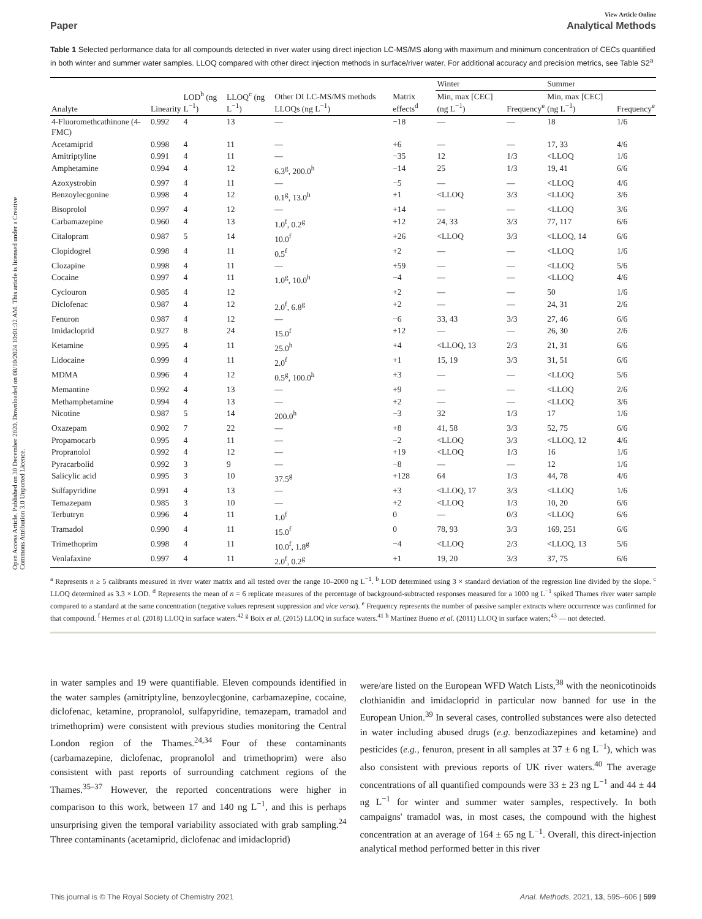Open Access Article. Published on 30 December 2020. Downloaded on 08/10/2024 10:01:32 AM. This article is licensed under a Creative Commons Attribution 3.0 Unported Licence.
View Article Online
Paper Analytical Methods
Table 1 Selected performance data for all compounds detected in river water using direct injection LC-MS/MS along with maximum and minimum concentration of CECs quantified in both winter and summer water samples. LLOQ compared with other direct injection methods in surface/river water. For additional accuracy and precision metrics, see Table S2<sup>a</sup>
| Analyte | Linearity | LOD<sup>b</sup> (ng L<sup>−1</sup>) | LLOQ<sup>c</sup> (ng L<sup>−1</sup>) | Other DI LC-MS/MS methods LLOQs (ng L<sup>−1</sup>) | Matrix effects<sup>d</sup> | Winter | | Summer | |
| --- | --- | --- | --- | --- | --- | --- | --- | --- | --- |
| | | | | | | Min, max [CEC] (ng L<sup>−1</sup>) | Frequency<sup>e</sup> | Min, max [CEC] (ng L<sup>−1</sup>) | Frequency<sup>e</sup> |
| 4-Fluoromethcathinone (4-FMC) | 0.992 | 4 | 13 | — | −18 | — | — | 18 | 1/6 |
| Acetamiprid | 0.998 | 4 | 11 | — | +6 | — | — | 17, 33 | 4/6 |
| Amitriptyline | 0.991 | 4 | 11 | — | −35 | 12 | 1/3 | <LLOQ | 1/6 |
| Amphetamine | 0.994 | 4 | 12 | 6.3<sup>g</sup>, 200.0<sup>h</sup> | −14 | 25 | 1/3 | 19, 41 | 6/6 |
| Azoxystrobin | 0.997 | 4 | 11 | — | −5 | — | — | <LLOQ | 4/6 |
| Benzoylecgonine | 0.998 | 4 | 12 | 0.1<sup>g</sup>, 13.0<sup>h</sup> | +1 | <LLOQ | 3/3 | <LLOQ | 3/6 |
| Bisoprolol | 0.997 | 4 | 12 | — | +14 | — | — | <LLOQ | 3/6 |
| Carbamazepine | 0.960 | 4 | 13 | 1.0<sup>f</sup>, 0.2<sup>g</sup> | +12 | 24, 33 | 3/3 | 77, 117 | 6/6 |
| Citalopram | 0.987 | 5 | 14 | 10.0<sup>f</sup> | +26 | <LLOQ | 3/3 | <LLOQ, 14 | 6/6 |
| Clopidogrel | 0.998 | 4 | 11 | 0.5<sup>f</sup> | +2 | — | — | <LLOQ | 1/6 |
| Clozapine | 0.998 | 4 | 11 | — | +59 | — | — | <LLOQ | 5/6 |
| Cocaine | 0.997 | 4 | 11 | 1.0<sup>g</sup>, 10.0<sup>h</sup> | −4 | — | — | <LLOQ | 4/6 |
| Cyclouron | 0.985 | 4 | 12 | | +2 | — | — | 50 | 1/6 |
| Diclofenac | 0.987 | 4 | 12 | 2.0<sup>f</sup>, 6.8<sup>g</sup> | +2 | — | — | 24, 31 | 2/6 |
| Fenuron | 0.987 | 4 | 12 | — | −6 | 33, 43 | 3/3 | 27, 46 | 6/6 |
| Imidacloprid | 0.927 | 8 | 24 | 15.0<sup>f</sup> | +12 | — | — | 26, 30 | 2/6 |
| Ketamine | 0.995 | 4 | 11 | 25.0<sup>h</sup> | +4 | <LLOQ, 13 | 2/3 | 21, 31 | 6/6 |
| Lidocaine | 0.999 | 4 | 11 | 2.0<sup>f</sup> | +1 | 15, 19 | 3/3 | 31, 51 | 6/6 |
| MDMA | 0.996 | 4 | 12 | 0.5<sup>g</sup>, 100.0<sup>h</sup> | +3 | — | — | <LLOQ | 5/6 |
| Memantine | 0.992 | 4 | 13 | — | +9 | — | — | <LLOQ | 2/6 |
| Methamphetamine | 0.994 | 4 | 13 | — | +2 | — | — | <LLOQ | 3/6 |
| Nicotine | 0.987 | 5 | 14 | 200.0<sup>h</sup> | −3 | 32 | 1/3 | 17 | 1/6 |
| Oxazepam | 0.902 | 7 | 22 | — | +8 | 41, 58 | 3/3 | 52, 75 | 6/6 |
| Propamocarb | 0.995 | 4 | 11 | — | −2 | <LLOQ | 3/3 | <LLOQ, 12 | 4/6 |
| Propranolol | 0.992 | 4 | 12 | — | +19 | <LLOQ | 1/3 | 16 | 1/6 |
| Pyracarbolid | 0.992 | 3 | 9 | — | −8 | — | — | 12 | 1/6 |
| Salicylic acid | 0.995 | 3 | 10 | 37.5<sup>g</sup> | +128 | 64 | 1/3 | 44, 78 | 4/6 |
| Sulfapyridine | 0.991 | 4 | 13 | — | +3 | <LLOQ, 17 | 3/3 | <LLOQ | 1/6 |
| Temazepam | 0.985 | 3 | 10 | — | +2 | <LLOQ | 1/3 | 10, 20 | 6/6 |
| Terbutryn | 0.996 | 4 | 11 | 1.0<sup>f</sup> | 0 | — | 0/3 | <LLOQ | 6/6 |
| Tramadol | 0.990 | 4 | 11 | 15.0<sup>f</sup> | 0 | 78, 93 | 3/3 | 169, 251 | 6/6 |
| Trimethoprim | 0.998 | 4 | 11 | 10.0<sup>f</sup>, 1.8<sup>g</sup> | −4 | <LLOQ | 2/3 | <LLOQ, 13 | 5/6 |
| Venlafaxine | 0.997 | 4 | 11 | 2.0<sup>f</sup>, 0.2<sup>g</sup> | +1 | 19, 20 | 3/3 | 37, 75 | 6/6 |
<sup>a</sup> Represents n ≥ 5 calibrants measured in river water matrix and all tested over the range 10–2000 ng L<sup>−1</sup>. <sup>b</sup> LOD determined using 3 × standard deviation of the regression line divided by the slope. <sup>c</sup> LLOQ determined as 3.3 × LOD. <sup>d</sup> Represents the mean of n = 6 replicate measures of the percentage of background-subtracted responses measured for a 1000 ng L<sup>−1</sup> spiked Thames river water sample compared to a standard at the same concentration (negative values represent suppression and vice versa). <sup>e</sup> Frequency represents the number of passive sampler extracts where occurrence was confirmed for that compound. <sup>f</sup> Hermes et al. (2018) LLOQ in surface waters.<sup>42</sup> <sup>g</sup> Boix et al. (2015) LLOQ in surface waters.<sup>41</sup> <sup>h</sup> Martínez Bueno et al. (2011) LLOQ in surface waters;<sup>43</sup> — not detected.
in water samples and 19 were quantifiable. Eleven compounds identified in the water samples (amitriptyline, benzoylecgonine, carbamazepine, cocaine, diclofenac, ketamine, propranolol, sulfapyridine, temazepam, tramadol and trimethoprim) were consistent with previous studies monitoring the Central London region of the Thames.<sup>24,34</sup> Four of these contaminants (carbamazepine, diclofenac, propranolol and trimethoprim) were also consistent with past reports of surrounding catchment regions of the Thames.<sup>35–37</sup> However, the reported concentrations were higher in comparison to this work, between 17 and 140 ng L<sup>−1</sup>, and this is perhaps unsurprising given the temporal variability associated with grab sampling.<sup>24</sup> Three contaminants (acetamiprid, diclofenac and imidacloprid)
were/are listed on the European WFD Watch Lists,<sup>38</sup> with the neonicotinoids clothianidin and imidacloprid in particular now banned for use in the European Union.<sup>39</sup> In several cases, controlled substances were also detected in water including abused drugs (e.g. benzodiazepines and ketamine) and pesticides (e.g., fenuron, present in all samples at 37 ± 6 ng L<sup>−1</sup>), which was also consistent with previous reports of UK river waters.<sup>40</sup> The average concentrations of all quantified compounds were 33 ± 23 ng L<sup>−1</sup> and 44 ± 44 ng L<sup>−1</sup> for winter and summer water samples, respectively. In both campaigns' tramadol was, in most cases, the compound with the highest concentration at an average of 164 ± 65 ng L<sup>−1</sup>. Overall, this direct-injection analytical method performed better in this river
This journal is © The Royal Society of Chemistry 2021 Anal. Methods, 2021, 13, 595–606 | 599